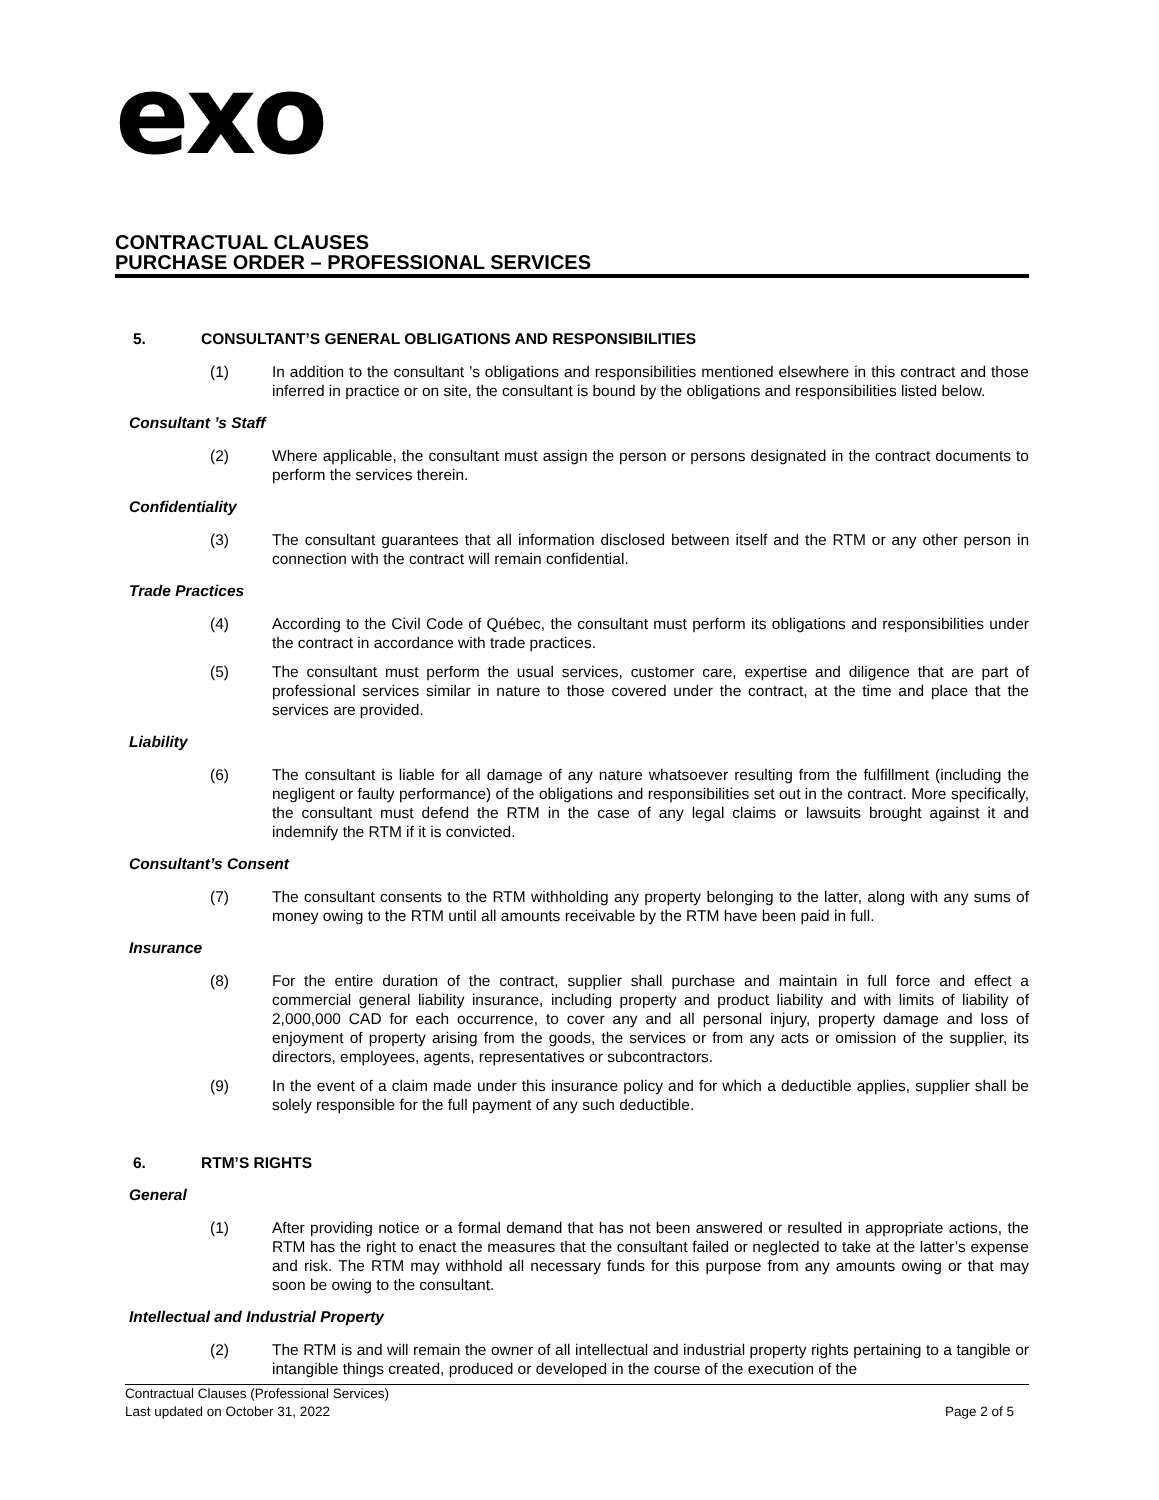exo
CONTRACTUAL CLAUSES
PURCHASE ORDER – PROFESSIONAL SERVICES
5. CONSULTANT’S GENERAL OBLIGATIONS AND RESPONSIBILITIES
(1) In addition to the consultant ’s obligations and responsibilities mentioned elsewhere in this contract and those inferred in practice or on site, the consultant is bound by the obligations and responsibilities listed below.
Consultant ’s Staff
(2) Where applicable, the consultant must assign the person or persons designated in the contract documents to perform the services therein.
Confidentiality
(3) The consultant guarantees that all information disclosed between itself and the RTM or any other person in connection with the contract will remain confidential.
Trade Practices
(4) According to the Civil Code of Québec, the consultant must perform its obligations and responsibilities under the contract in accordance with trade practices.
(5) The consultant must perform the usual services, customer care, expertise and diligence that are part of professional services similar in nature to those covered under the contract, at the time and place that the services are provided.
Liability
(6) The consultant is liable for all damage of any nature whatsoever resulting from the fulfillment (including the negligent or faulty performance) of the obligations and responsibilities set out in the contract. More specifically, the consultant must defend the RTM in the case of any legal claims or lawsuits brought against it and indemnify the RTM if it is convicted.
Consultant’s Consent
(7) The consultant consents to the RTM withholding any property belonging to the latter, along with any sums of money owing to the RTM until all amounts receivable by the RTM have been paid in full.
Insurance
(8) For the entire duration of the contract, supplier shall purchase and maintain in full force and effect a commercial general liability insurance, including property and product liability and with limits of liability of 2,000,000 CAD for each occurrence, to cover any and all personal injury, property damage and loss of enjoyment of property arising from the goods, the services or from any acts or omission of the supplier, its directors, employees, agents, representatives or subcontractors.
(9) In the event of a claim made under this insurance policy and for which a deductible applies, supplier shall be solely responsible for the full payment of any such deductible.
6. RTM’S RIGHTS
General
(1) After providing notice or a formal demand that has not been answered or resulted in appropriate actions, the RTM has the right to enact the measures that the consultant failed or neglected to take at the latter’s expense and risk. The RTM may withhold all necessary funds for this purpose from any amounts owing or that may soon be owing to the consultant.
Intellectual and Industrial Property
(2) The RTM is and will remain the owner of all intellectual and industrial property rights pertaining to a tangible or intangible things created, produced or developed in the course of the execution of the
Contractual Clauses (Professional Services)
Last updated on October 31, 2022 Page 2 of 5